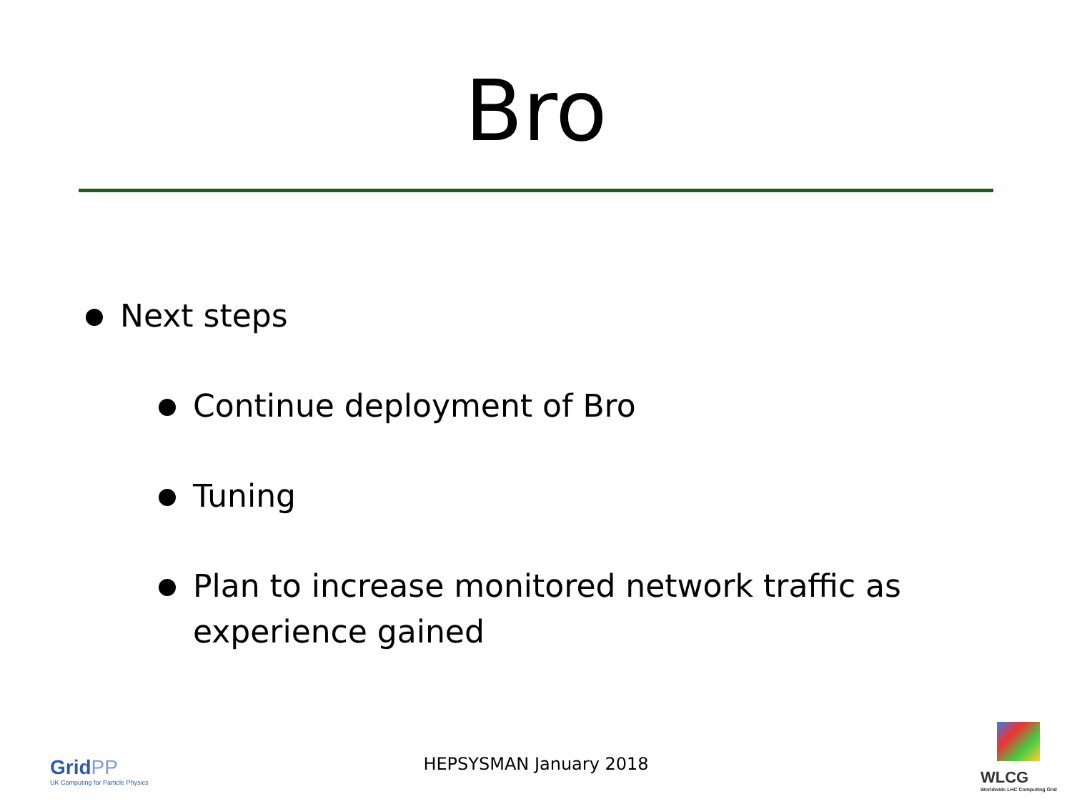Bro
Next steps
Continue deployment of Bro
Tuning
Plan to increase monitored network traffic as experience gained
GridPP
UK Computing for Particle Physics
HEPSYSMAN January 2018
WLCG
Worldwide LHC Computing Grid